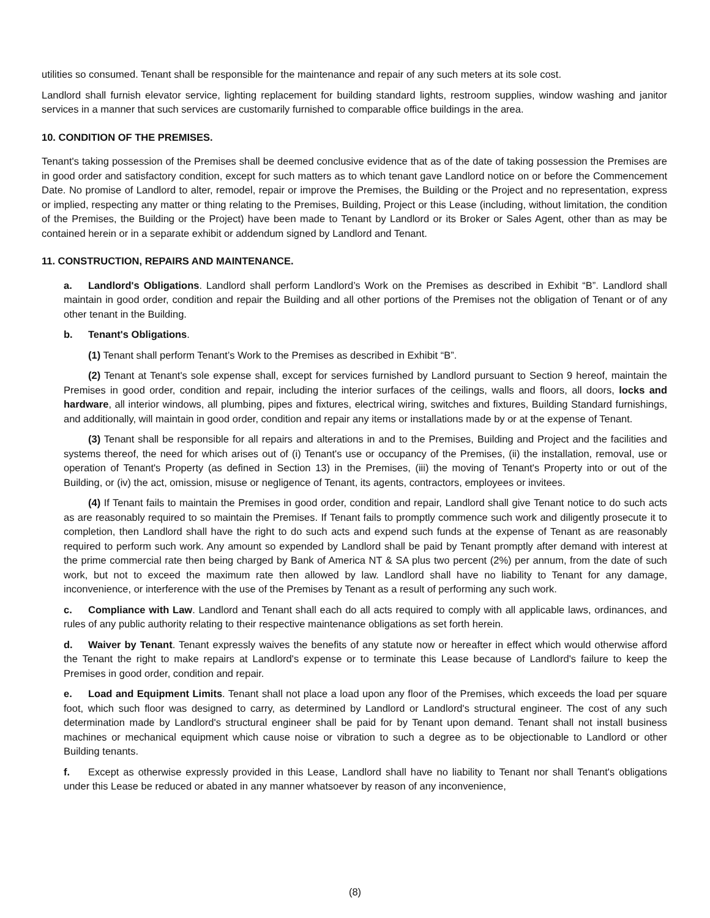utilities so consumed. Tenant shall be responsible for the maintenance and repair of any such meters at its sole cost.
Landlord shall furnish elevator service, lighting replacement for building standard lights, restroom supplies, window washing and janitor services in a manner that such services are customarily furnished to comparable office buildings in the area.
10. CONDITION OF THE PREMISES.
Tenant's taking possession of the Premises shall be deemed conclusive evidence that as of the date of taking possession the Premises are in good order and satisfactory condition, except for such matters as to which tenant gave Landlord notice on or before the Commencement Date. No promise of Landlord to alter, remodel, repair or improve the Premises, the Building or the Project and no representation, express or implied, respecting any matter or thing relating to the Premises, Building, Project or this Lease (including, without limitation, the condition of the Premises, the Building or the Project) have been made to Tenant by Landlord or its Broker or Sales Agent, other than as may be contained herein or in a separate exhibit or addendum signed by Landlord and Tenant.
11. CONSTRUCTION, REPAIRS AND MAINTENANCE.
a. Landlord's Obligations. Landlord shall perform Landlord’s Work on the Premises as described in Exhibit “B”. Landlord shall maintain in good order, condition and repair the Building and all other portions of the Premises not the obligation of Tenant or of any other tenant in the Building.
b. Tenant's Obligations.
(1) Tenant shall perform Tenant’s Work to the Premises as described in Exhibit “B”.
(2) Tenant at Tenant's sole expense shall, except for services furnished by Landlord pursuant to Section 9 hereof, maintain the Premises in good order, condition and repair, including the interior surfaces of the ceilings, walls and floors, all doors, locks and hardware, all interior windows, all plumbing, pipes and fixtures, electrical wiring, switches and fixtures, Building Standard furnishings, and additionally, will maintain in good order, condition and repair any items or installations made by or at the expense of Tenant.
(3) Tenant shall be responsible for all repairs and alterations in and to the Premises, Building and Project and the facilities and systems thereof, the need for which arises out of (i) Tenant's use or occupancy of the Premises, (ii) the installation, removal, use or operation of Tenant's Property (as defined in Section 13) in the Premises, (iii) the moving of Tenant's Property into or out of the Building, or (iv) the act, omission, misuse or negligence of Tenant, its agents, contractors, employees or invitees.
(4) If Tenant fails to maintain the Premises in good order, condition and repair, Landlord shall give Tenant notice to do such acts as are reasonably required to so maintain the Premises. If Tenant fails to promptly commence such work and diligently prosecute it to completion, then Landlord shall have the right to do such acts and expend such funds at the expense of Tenant as are reasonably required to perform such work. Any amount so expended by Landlord shall be paid by Tenant promptly after demand with interest at the prime commercial rate then being charged by Bank of America NT & SA plus two percent (2%) per annum, from the date of such work, but not to exceed the maximum rate then allowed by law. Landlord shall have no liability to Tenant for any damage, inconvenience, or interference with the use of the Premises by Tenant as a result of performing any such work.
c. Compliance with Law. Landlord and Tenant shall each do all acts required to comply with all applicable laws, ordinances, and rules of any public authority relating to their respective maintenance obligations as set forth herein.
d. Waiver by Tenant. Tenant expressly waives the benefits of any statute now or hereafter in effect which would otherwise afford the Tenant the right to make repairs at Landlord's expense or to terminate this Lease because of Landlord's failure to keep the Premises in good order, condition and repair.
e. Load and Equipment Limits. Tenant shall not place a load upon any floor of the Premises, which exceeds the load per square foot, which such floor was designed to carry, as determined by Landlord or Landlord's structural engineer. The cost of any such determination made by Landlord's structural engineer shall be paid for by Tenant upon demand. Tenant shall not install business machines or mechanical equipment which cause noise or vibration to such a degree as to be objectionable to Landlord or other Building tenants.
f. Except as otherwise expressly provided in this Lease, Landlord shall have no liability to Tenant nor shall Tenant's obligations under this Lease be reduced or abated in any manner whatsoever by reason of any inconvenience,
(8)